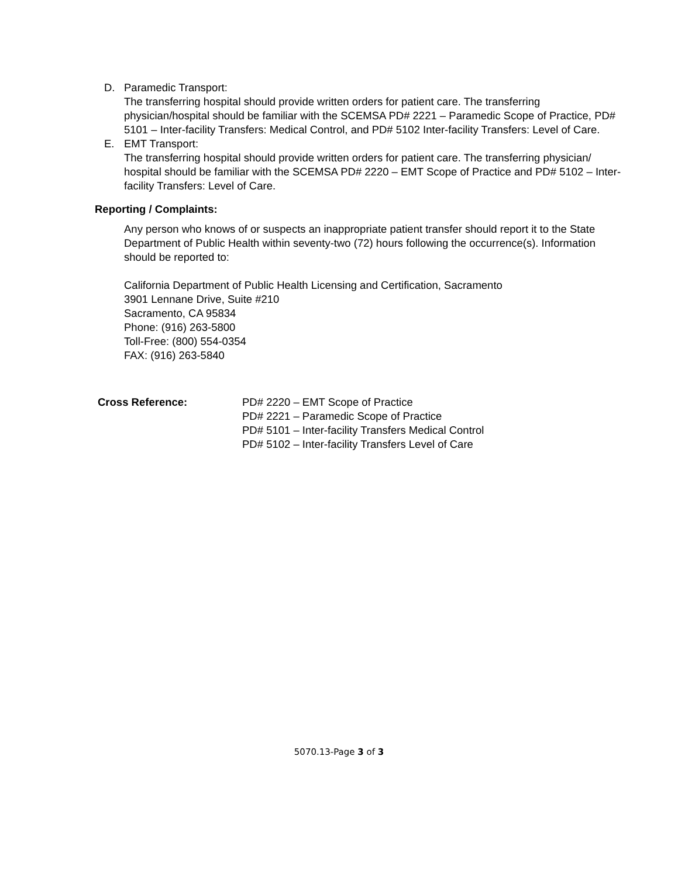D. Paramedic Transport:
The transferring hospital should provide written orders for patient care. The transferring physician/hospital should be familiar with the SCEMSA PD# 2221 – Paramedic Scope of Practice, PD# 5101 – Inter-facility Transfers: Medical Control, and PD# 5102 Inter-facility Transfers: Level of Care.
E. EMT Transport:
The transferring hospital should provide written orders for patient care. The transferring physician/ hospital should be familiar with the SCEMSA PD# 2220 – EMT Scope of Practice and PD# 5102 – Inter-facility Transfers: Level of Care.
Reporting / Complaints:
Any person who knows of or suspects an inappropriate patient transfer should report it to the State Department of Public Health within seventy-two (72) hours following the occurrence(s). Information should be reported to:
California Department of Public Health Licensing and Certification, Sacramento
3901 Lennane Drive, Suite #210
Sacramento, CA 95834
Phone: (916) 263-5800
Toll-Free: (800) 554-0354
FAX: (916) 263-5840
Cross Reference: PD# 2220 – EMT Scope of Practice
PD# 2221 – Paramedic Scope of Practice
PD# 5101 – Inter-facility Transfers Medical Control
PD# 5102 – Inter-facility Transfers Level of Care
5070.13-Page 3 of 3